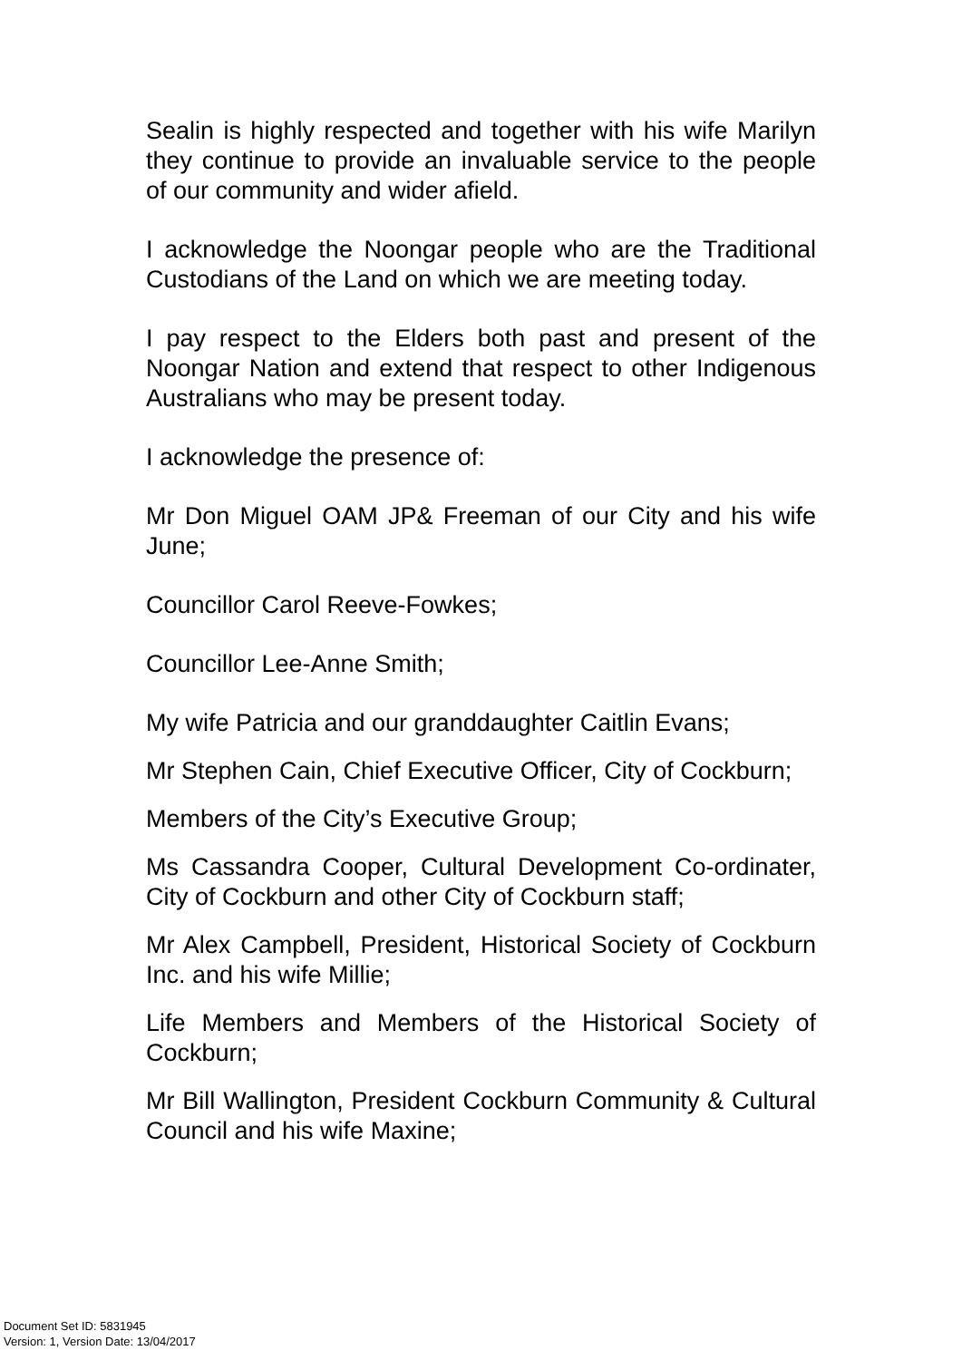Sealin is highly respected and together with his wife Marilyn they continue to provide an invaluable service to the people of our community and wider afield.
I acknowledge the Noongar people who are the Traditional Custodians of the Land on which we are meeting today.
I pay respect to the Elders both past and present of the Noongar Nation and extend that respect to other Indigenous Australians who may be present today.
I acknowledge the presence of:
Mr Don Miguel OAM JP& Freeman of our City and his wife June;
Councillor Carol Reeve-Fowkes;
Councillor Lee-Anne Smith;
My wife Patricia and our granddaughter Caitlin Evans;
Mr Stephen Cain, Chief Executive Officer, City of Cockburn;
Members of the City’s Executive Group;
Ms Cassandra Cooper, Cultural Development Co-ordinater, City of Cockburn and other City of Cockburn staff;
Mr Alex Campbell, President, Historical Society of Cockburn Inc. and his wife Millie;
Life Members and Members of the Historical Society of Cockburn;
Mr Bill Wallington, President Cockburn Community & Cultural Council and his wife Maxine;
Document Set ID: 5831945
Version: 1, Version Date: 13/04/2017